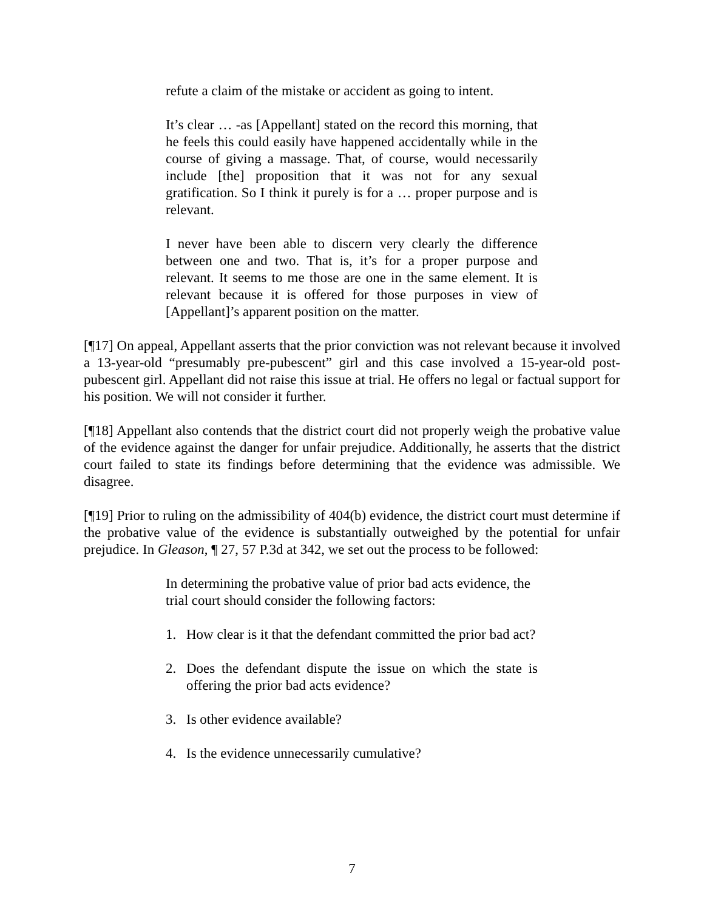refute a claim of the mistake or accident as going to intent.
It’s clear … -as [Appellant] stated on the record this morning, that he feels this could easily have happened accidentally while in the course of giving a massage. That, of course, would necessarily include [the] proposition that it was not for any sexual gratification. So I think it purely is for a … proper purpose and is relevant.
I never have been able to discern very clearly the difference between one and two. That is, it’s for a proper purpose and relevant. It seems to me those are one in the same element. It is relevant because it is offered for those purposes in view of [Appellant]’s apparent position on the matter.
[¶17] On appeal, Appellant asserts that the prior conviction was not relevant because it involved a 13-year-old “presumably pre-pubescent” girl and this case involved a 15-year-old post-pubescent girl. Appellant did not raise this issue at trial. He offers no legal or factual support for his position. We will not consider it further.
[¶18] Appellant also contends that the district court did not properly weigh the probative value of the evidence against the danger for unfair prejudice. Additionally, he asserts that the district court failed to state its findings before determining that the evidence was admissible. We disagree.
[¶19] Prior to ruling on the admissibility of 404(b) evidence, the district court must determine if the probative value of the evidence is substantially outweighed by the potential for unfair prejudice. In Gleason, ¶ 27, 57 P.3d at 342, we set out the process to be followed:
In determining the probative value of prior bad acts evidence, the trial court should consider the following factors:
1. How clear is it that the defendant committed the prior bad act?
2. Does the defendant dispute the issue on which the state is offering the prior bad acts evidence?
3. Is other evidence available?
4. Is the evidence unnecessarily cumulative?
7